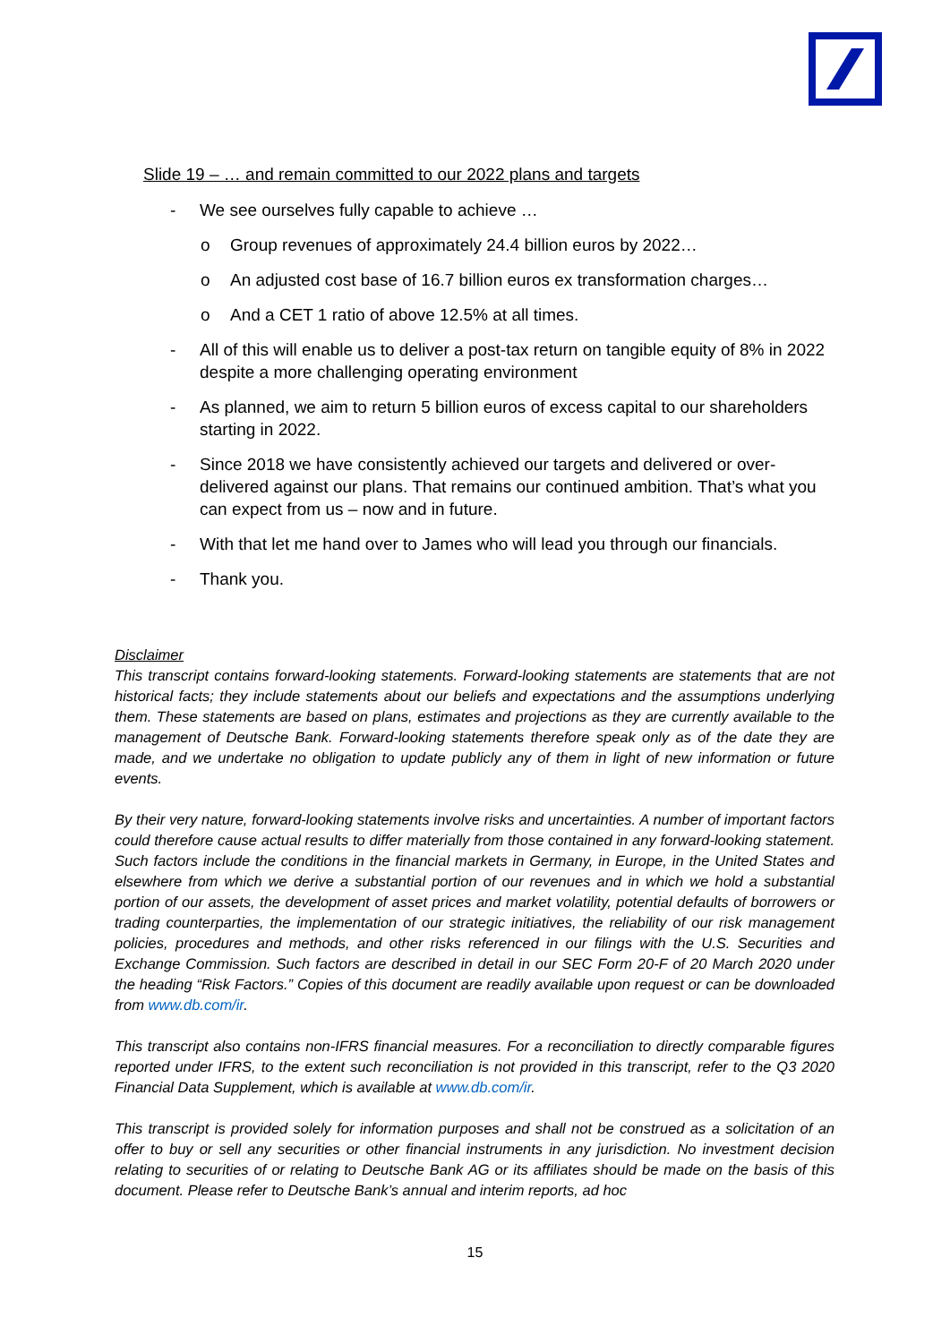Slide 19 – … and remain committed to our 2022 plans and targets
- We see ourselves fully capable to achieve …
o Group revenues of approximately 24.4 billion euros by 2022…
o An adjusted cost base of 16.7 billion euros ex transformation charges…
o And a CET 1 ratio of above 12.5% at all times.
- All of this will enable us to deliver a post-tax return on tangible equity of 8% in 2022 despite a more challenging operating environment
- As planned, we aim to return 5 billion euros of excess capital to our shareholders starting in 2022.
- Since 2018 we have consistently achieved our targets and delivered or over-delivered against our plans. That remains our continued ambition. That’s what you can expect from us – now and in future.
- With that let me hand over to James who will lead you through our financials.
- Thank you.
Disclaimer
This transcript contains forward-looking statements. Forward-looking statements are statements that are not historical facts; they include statements about our beliefs and expectations and the assumptions underlying them. These statements are based on plans, estimates and projections as they are currently available to the management of Deutsche Bank. Forward-looking statements therefore speak only as of the date they are made, and we undertake no obligation to update publicly any of them in light of new information or future events.
By their very nature, forward-looking statements involve risks and uncertainties. A number of important factors could therefore cause actual results to differ materially from those contained in any forward-looking statement. Such factors include the conditions in the financial markets in Germany, in Europe, in the United States and elsewhere from which we derive a substantial portion of our revenues and in which we hold a substantial portion of our assets, the development of asset prices and market volatility, potential defaults of borrowers or trading counterparties, the implementation of our strategic initiatives, the reliability of our risk management policies, procedures and methods, and other risks referenced in our filings with the U.S. Securities and Exchange Commission. Such factors are described in detail in our SEC Form 20-F of 20 March 2020 under the heading “Risk Factors.” Copies of this document are readily available upon request or can be downloaded from www.db.com/ir.
This transcript also contains non-IFRS financial measures. For a reconciliation to directly comparable figures reported under IFRS, to the extent such reconciliation is not provided in this transcript, refer to the Q3 2020 Financial Data Supplement, which is available at www.db.com/ir.
This transcript is provided solely for information purposes and shall not be construed as a solicitation of an offer to buy or sell any securities or other financial instruments in any jurisdiction. No investment decision relating to securities of or relating to Deutsche Bank AG or its affiliates should be made on the basis of this document. Please refer to Deutsche Bank’s annual and interim reports, ad hoc
15